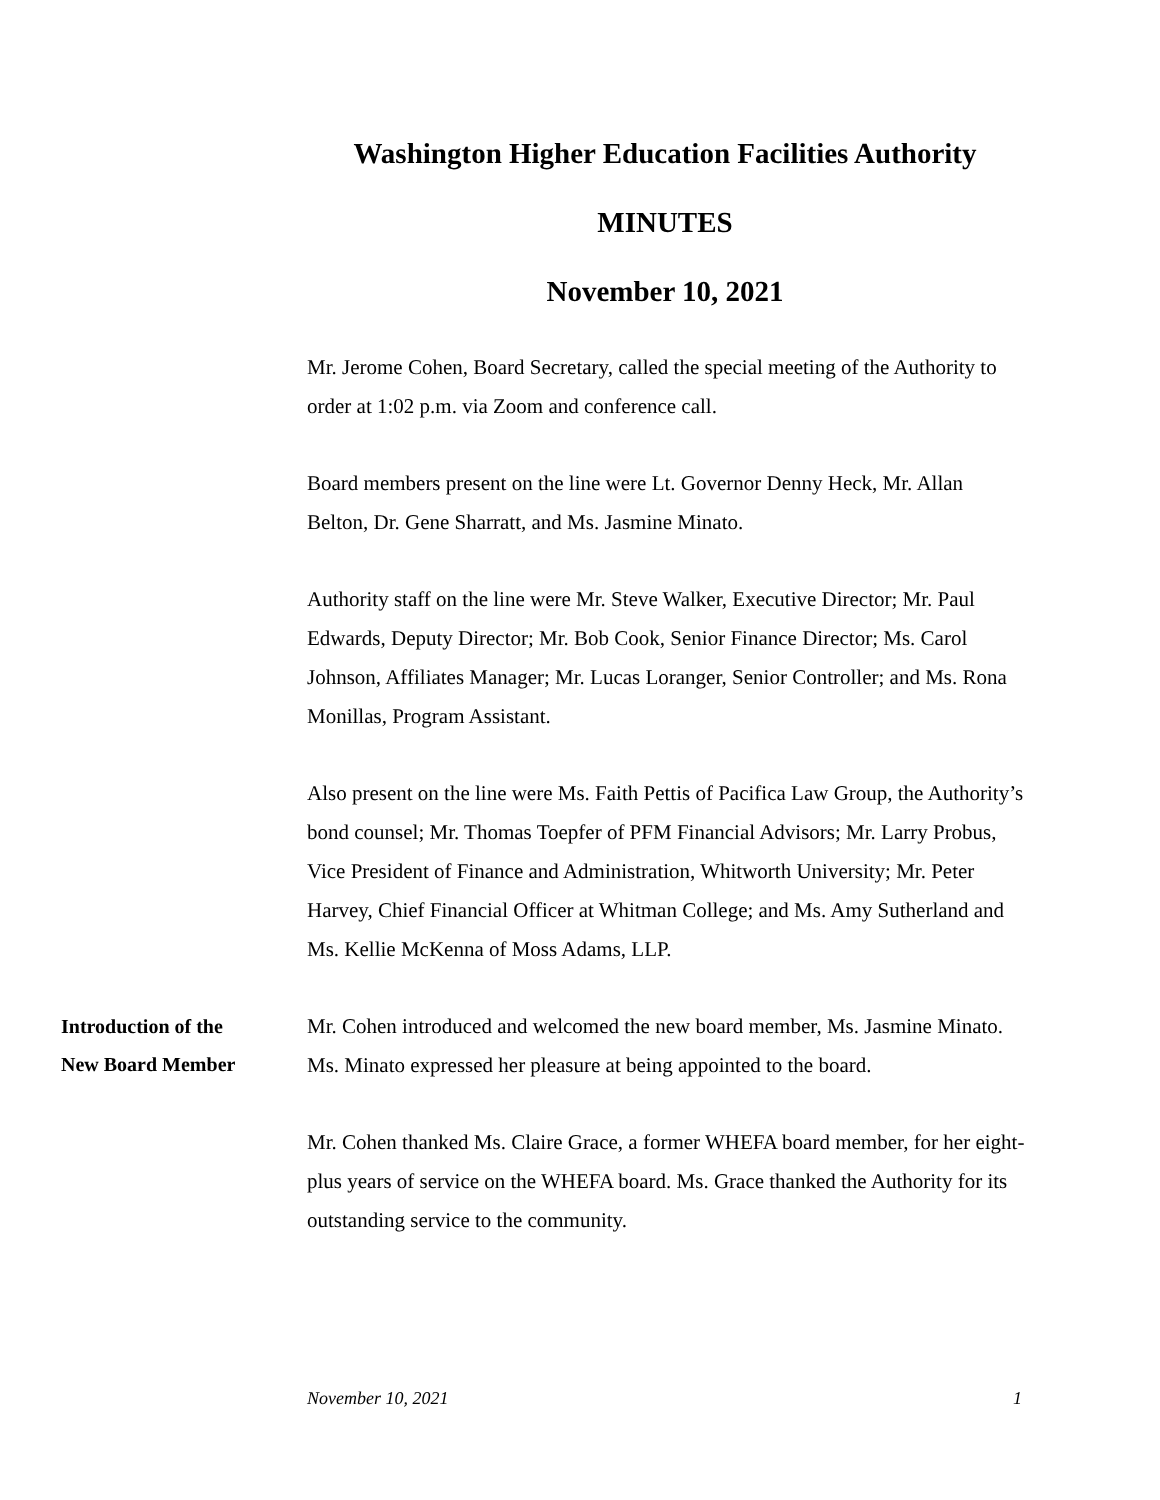Washington Higher Education Facilities Authority
MINUTES
November 10, 2021
Mr. Jerome Cohen, Board Secretary, called the special meeting of the Authority to order at 1:02 p.m. via Zoom and conference call.
Board members present on the line were Lt. Governor Denny Heck, Mr. Allan Belton, Dr. Gene Sharratt, and Ms. Jasmine Minato.
Authority staff on the line were Mr. Steve Walker, Executive Director; Mr. Paul Edwards, Deputy Director; Mr. Bob Cook, Senior Finance Director; Ms. Carol Johnson, Affiliates Manager; Mr. Lucas Loranger, Senior Controller; and Ms. Rona Monillas, Program Assistant.
Also present on the line were Ms. Faith Pettis of Pacifica Law Group, the Authority’s bond counsel; Mr. Thomas Toepfer of PFM Financial Advisors; Mr. Larry Probus, Vice President of Finance and Administration, Whitworth University; Mr. Peter Harvey, Chief Financial Officer at Whitman College; and Ms. Amy Sutherland and Ms. Kellie McKenna of Moss Adams, LLP.
Introduction of the
New Board Member
Mr. Cohen introduced and welcomed the new board member, Ms. Jasmine Minato. Ms. Minato expressed her pleasure at being appointed to the board.
Mr. Cohen thanked Ms. Claire Grace, a former WHEFA board member, for her eight-plus years of service on the WHEFA board. Ms. Grace thanked the Authority for its outstanding service to the community.
November 10, 2021 1